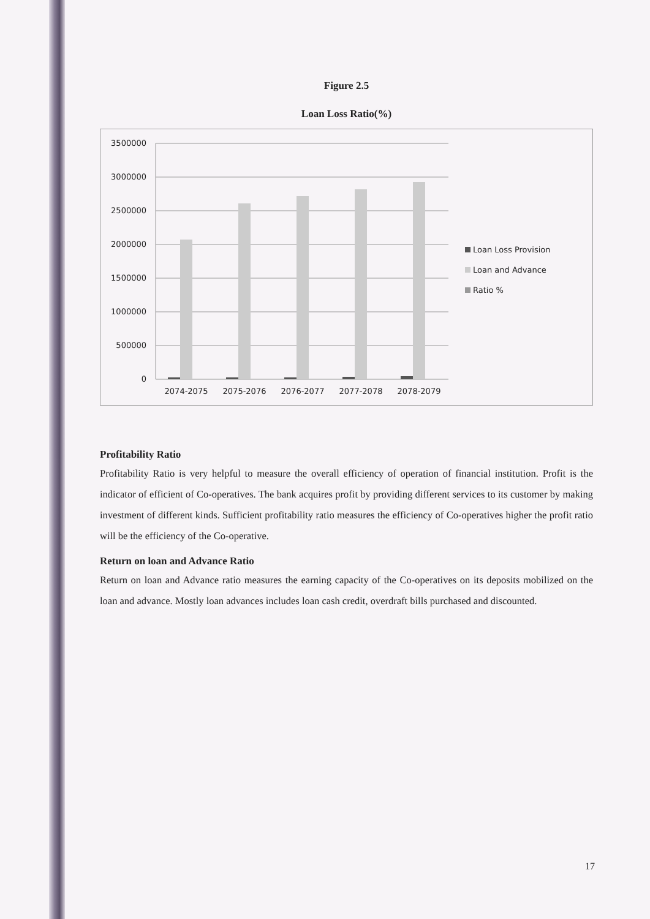Figure 2.5
Loan Loss Ratio(%)
3500000
3000000
2500000
2000000
1500000
1000000
500000
0
2074-2075
2075-2076
2076-2077
2077-2078
2078-2079
Loan Loss Provision
Loan and Advance
Ratio %
Profitability Ratio
Profitability Ratio is very helpful to measure the overall efficiency of operation of financial institution. Profit is the indicator of efficient of Co-operatives. The bank acquires profit by providing different services to its customer by making investment of different kinds. Sufficient profitability ratio measures the efficiency of Co-operatives higher the profit ratio will be the efficiency of the Co-operative.
Return on loan and Advance Ratio
Return on loan and Advance ratio measures the earning capacity of the Co-operatives on its deposits mobilized on the loan and advance. Mostly loan advances includes loan cash credit, overdraft bills purchased and discounted.
17